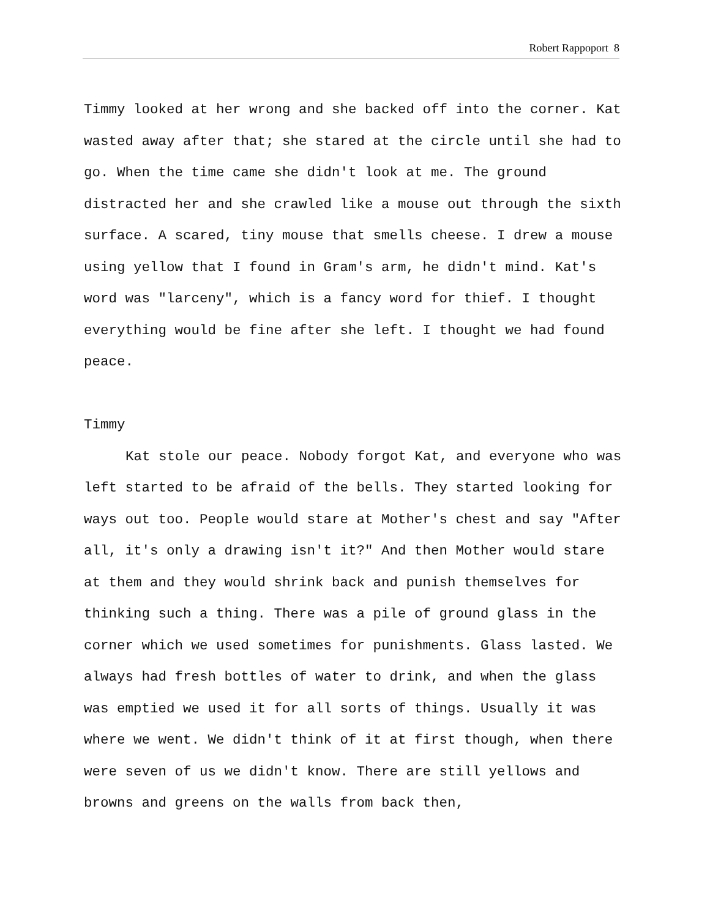Robert Rappoport 8
Timmy looked at her wrong and she backed off into the corner. Kat wasted away after that; she stared at the circle until she had to go. When the time came she didn't look at me. The ground distracted her and she crawled like a mouse out through the sixth surface. A scared, tiny mouse that smells cheese. I drew a mouse using yellow that I found in Gram's arm, he didn't mind. Kat's word was "larceny", which is a fancy word for thief. I thought everything would be fine after she left. I thought we had found peace.
Timmy
Kat stole our peace. Nobody forgot Kat, and everyone who was left started to be afraid of the bells. They started looking for ways out too. People would stare at Mother's chest and say "After all, it's only a drawing isn't it?" And then Mother would stare at them and they would shrink back and punish themselves for thinking such a thing. There was a pile of ground glass in the corner which we used sometimes for punishments. Glass lasted. We always had fresh bottles of water to drink, and when the glass was emptied we used it for all sorts of things. Usually it was where we went. We didn't think of it at first though, when there were seven of us we didn't know. There are still yellows and browns and greens on the walls from back then,